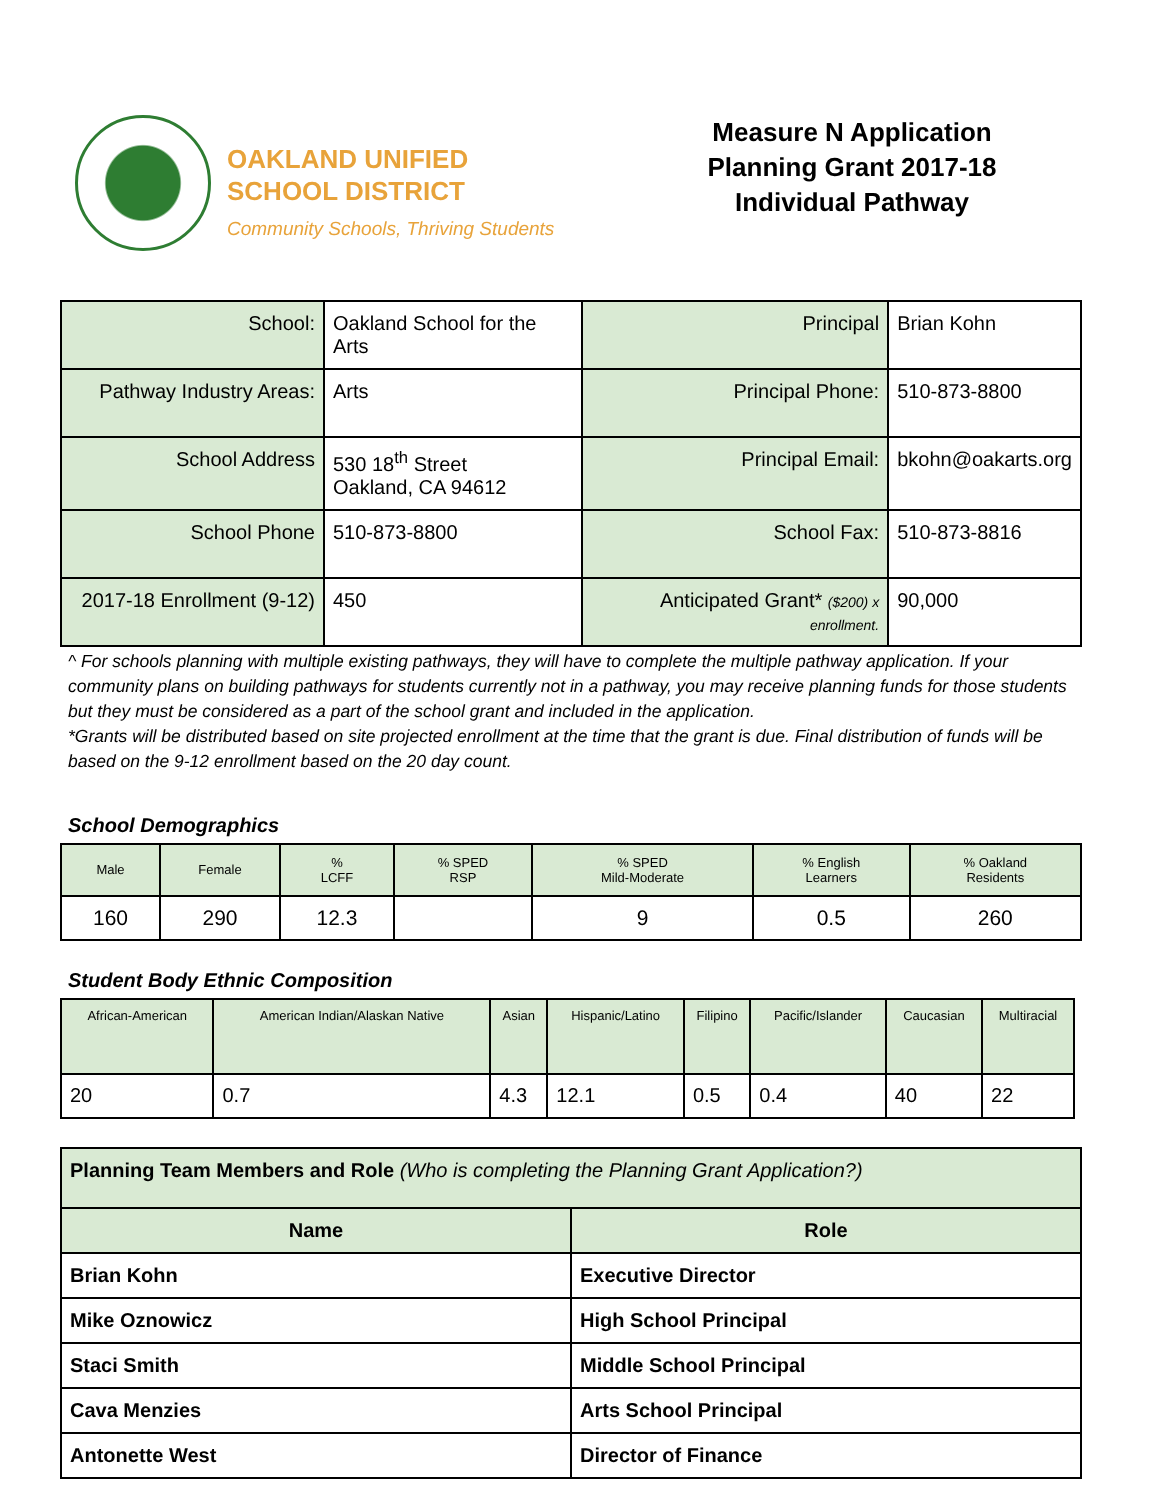OAKLAND UNIFIED
SCHOOL DISTRICT
Community Schools, Thriving Students
Measure N Application
Planning Grant 2017-18
Individual Pathway
| School: | Oakland School for the Arts | Principal | Brian Kohn |
| Pathway Industry Areas: | Arts | Principal Phone: | 510-873-8800 |
| School Address | 530 18<sup>th</sup> Street Oakland, CA 94612 | Principal Email: | bkohn@oakarts.org |
| School Phone | 510-873-8800 | School Fax: | 510-873-8816 |
| 2017-18 Enrollment (9-12) | 450 | Anticipated Grant* ($200) x enrollment. | 90,000 |
^ For schools planning with multiple existing pathways, they will have to complete the multiple pathway application. If your community plans on building pathways for students currently not in a pathway, you may receive planning funds for those students but they must be considered as a part of the school grant and included in the application.
*Grants will be distributed based on site projected enrollment at the time that the grant is due. Final distribution of funds will be based on the 9-12 enrollment based on the 20 day count.
School Demographics
| Male | Female | % LCFF | % SPED RSP | % SPED Mild-Moderate | % English Learners | % Oakland Residents |
| --- | --- | --- | --- | --- | --- | --- |
| 160 | 290 | 12.3 | | 9 | 0.5 | 260 |
Student Body Ethnic Composition
| African-American | American Indian/Alaskan Native | Asian | Hispanic/Latino | Filipino | Pacific/Islander | Caucasian | Multiracial |
| --- | --- | --- | --- | --- | --- | --- | --- |
| 20 | 0.7 | 4.3 | 12.1 | 0.5 | 0.4 | 40 | 22 |
| Planning Team Members and Role (Who is completing the Planning Grant Application?) | |
| --- | --- |
| Name | Role |
| Brian Kohn | Executive Director |
| Mike Oznowicz | High School Principal |
| Staci Smith | Middle School Principal |
| Cava Menzies | Arts School Principal |
| Antonette West | Director of Finance |